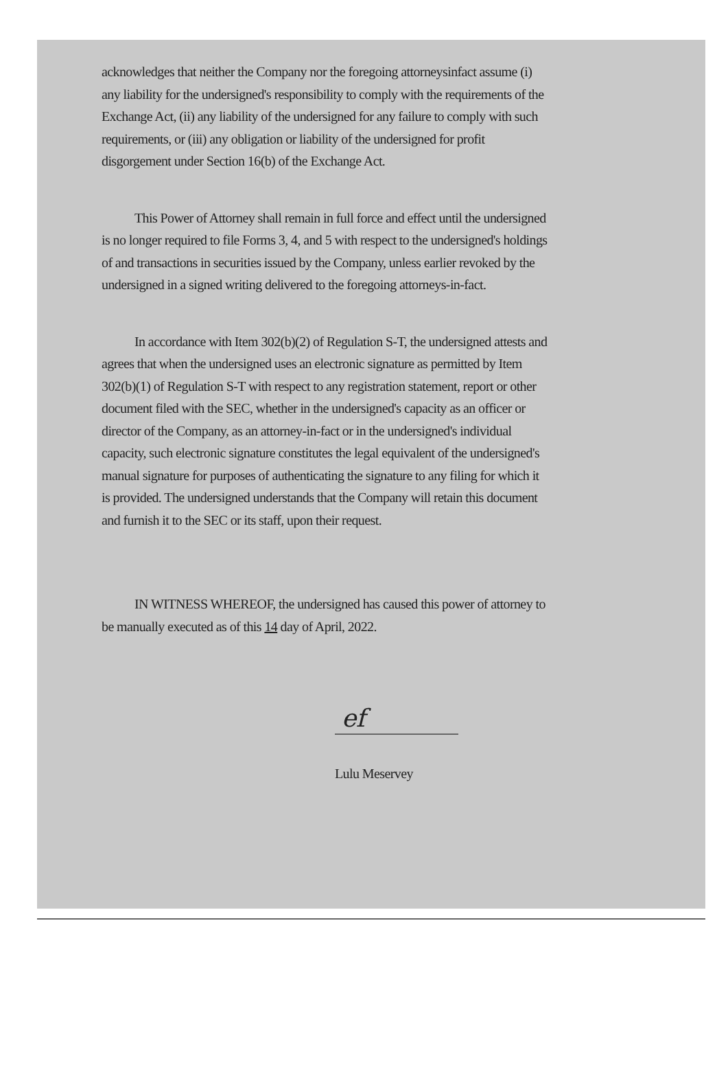acknowledges that neither the Company nor the foregoing attorneysinfact assume (i) any liability for the undersigned's responsibility to comply with the requirements of the Exchange Act, (ii) any liability of the undersigned for any failure to comply with such requirements, or (iii) any obligation or liability of the undersigned for profit disgorgement under Section 16(b) of the Exchange Act.
This Power of Attorney shall remain in full force and effect until the undersigned is no longer required to file Forms 3, 4, and 5 with respect to the undersigned's holdings of and transactions in securities issued by the Company, unless earlier revoked by the undersigned in a signed writing delivered to the foregoing attorneys-in-fact.
In accordance with Item 302(b)(2) of Regulation S-T, the undersigned attests and agrees that when the undersigned uses an electronic signature as permitted by Item 302(b)(1) of Regulation S-T with respect to any registration statement, report or other document filed with the SEC, whether in the undersigned's capacity as an officer or director of the Company, as an attorney-in-fact or in the undersigned's individual capacity, such electronic signature constitutes the legal equivalent of the undersigned's manual signature for purposes of authenticating the signature to any filing for which it is provided. The undersigned understands that the Company will retain this document and furnish it to the SEC or its staff, upon their request.
IN WITNESS WHEREOF, the undersigned has caused this power of attorney to be manually executed as of this 14 day of April, 2022.
ef
Lulu Meservey